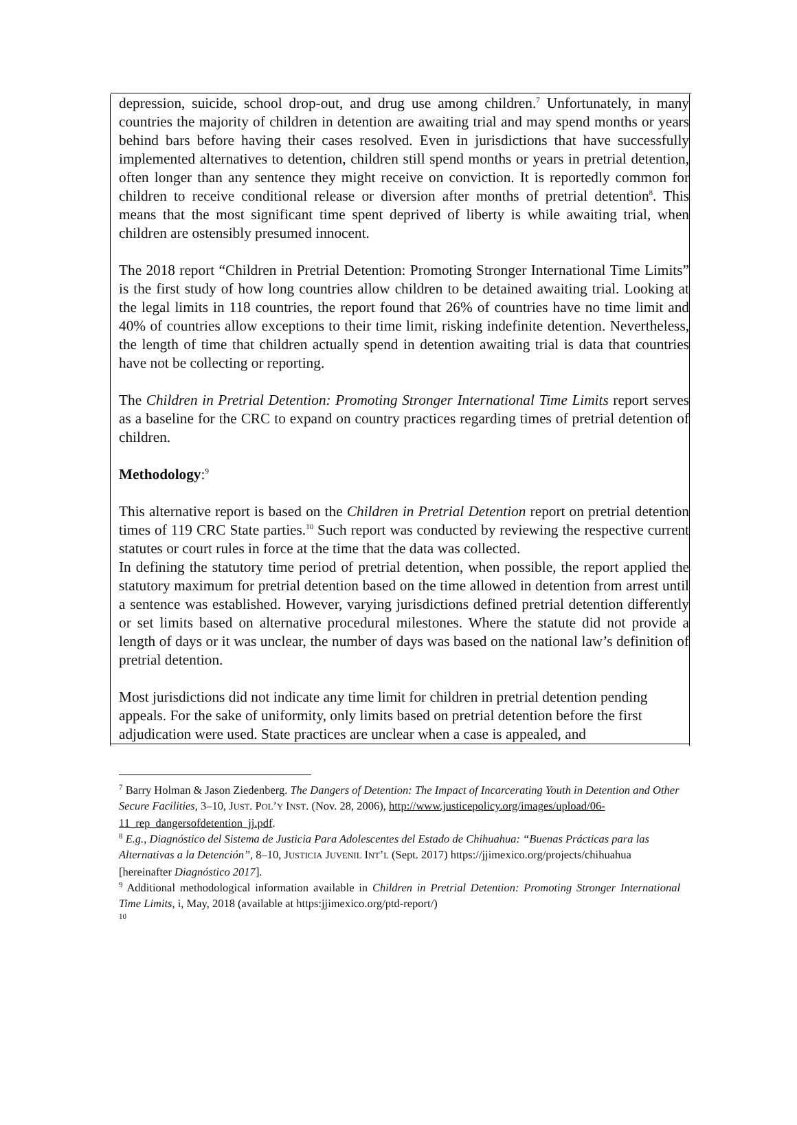depression, suicide, school drop-out, and drug use among children.<sup>7</sup> Unfortunately, in many countries the majority of children in detention are awaiting trial and may spend months or years behind bars before having their cases resolved. Even in jurisdictions that have successfully implemented alternatives to detention, children still spend months or years in pretrial detention, often longer than any sentence they might receive on conviction. It is reportedly common for children to receive conditional release or diversion after months of pretrial detention<sup>8</sup>. This means that the most significant time spent deprived of liberty is while awaiting trial, when children are ostensibly presumed innocent.
The 2018 report “Children in Pretrial Detention: Promoting Stronger International Time Limits” is the first study of how long countries allow children to be detained awaiting trial. Looking at the legal limits in 118 countries, the report found that 26% of countries have no time limit and 40% of countries allow exceptions to their time limit, risking indefinite detention. Nevertheless, the length of time that children actually spend in detention awaiting trial is data that countries have not be collecting or reporting.
The Children in Pretrial Detention: Promoting Stronger International Time Limits report serves as a baseline for the CRC to expand on country practices regarding times of pretrial detention of children.
Methodology:<sup>9</sup>
This alternative report is based on the Children in Pretrial Detention report on pretrial detention times of 119 CRC State parties.<sup>10</sup> Such report was conducted by reviewing the respective current statutes or court rules in force at the time that the data was collected.
In defining the statutory time period of pretrial detention, when possible, the report applied the statutory maximum for pretrial detention based on the time allowed in detention from arrest until a sentence was established. However, varying jurisdictions defined pretrial detention differently or set limits based on alternative procedural milestones. Where the statute did not provide a length of days or it was unclear, the number of days was based on the national law’s definition of pretrial detention.
Most jurisdictions did not indicate any time limit for children in pretrial detention pending appeals. For the sake of uniformity, only limits based on pretrial detention before the first adjudication were used. State practices are unclear when a case is appealed, and
<sup>7</sup> Barry Holman & Jason Ziedenberg. The Dangers of Detention: The Impact of Incarcerating Youth in Detention and Other Secure Facilities, 3–10, JUST. POL’Y INST. (Nov. 28, 2006), http://www.justicepolicy.org/images/upload/06-11_rep_dangersofdetention_jj.pdf.
<sup>8</sup> E.g., Diagnóstico del Sistema de Justicia Para Adolescentes del Estado de Chihuahua: “Buenas Prácticas para las Alternativas a la Detención”, 8–10, JUSTICIA JUVENIL INT’L (Sept. 2017) https://jjimexico.org/projects/chihuahua [hereinafter Diagnóstico 2017].
<sup>9</sup> Additional methodological information available in Children in Pretrial Detention: Promoting Stronger International Time Limits, i, May, 2018 (available at https:jjimexico.org/ptd-report/)
<sup>10</sup>